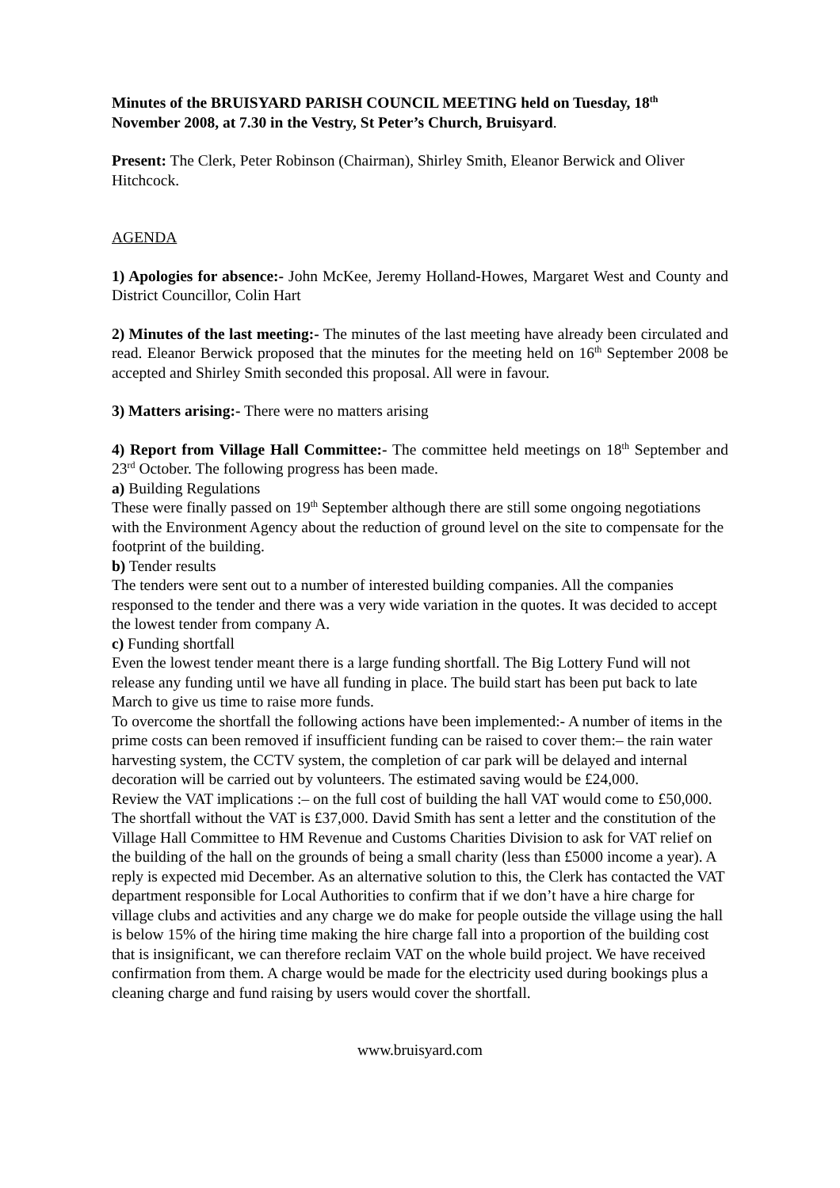Minutes of the BRUISYARD PARISH COUNCIL MEETING held on Tuesday, 18<sup>th</sup> November 2008, at 7.30 in the Vestry, St Peter’s Church, Bruisyard.
Present: The Clerk, Peter Robinson (Chairman), Shirley Smith, Eleanor Berwick and Oliver Hitchcock.
AGENDA
1) Apologies for absence:- John McKee, Jeremy Holland-Howes, Margaret West and County and District Councillor, Colin Hart
2) Minutes of the last meeting:- The minutes of the last meeting have already been circulated and read. Eleanor Berwick proposed that the minutes for the meeting held on 16<sup>th</sup> September 2008 be accepted and Shirley Smith seconded this proposal. All were in favour.
3) Matters arising:- There were no matters arising
4) Report from Village Hall Committee:- The committee held meetings on 18<sup>th</sup> September and 23<sup>rd</sup> October. The following progress has been made.
a) Building Regulations
These were finally passed on 19<sup>th</sup> September although there are still some ongoing negotiations with the Environment Agency about the reduction of ground level on the site to compensate for the footprint of the building.
b) Tender results
The tenders were sent out to a number of interested building companies. All the companies responsed to the tender and there was a very wide variation in the quotes. It was decided to accept the lowest tender from company A.
c) Funding shortfall
Even the lowest tender meant there is a large funding shortfall. The Big Lottery Fund will not release any funding until we have all funding in place. The build start has been put back to late March to give us time to raise more funds.
To overcome the shortfall the following actions have been implemented:- A number of items in the prime costs can been removed if insufficient funding can be raised to cover them:– the rain water harvesting system, the CCTV system, the completion of car park will be delayed and internal decoration will be carried out by volunteers. The estimated saving would be £24,000.
Review the VAT implications :– on the full cost of building the hall VAT would come to £50,000. The shortfall without the VAT is £37,000. David Smith has sent a letter and the constitution of the Village Hall Committee to HM Revenue and Customs Charities Division to ask for VAT relief on the building of the hall on the grounds of being a small charity (less than £5000 income a year). A reply is expected mid December. As an alternative solution to this, the Clerk has contacted the VAT department responsible for Local Authorities to confirm that if we don’t have a hire charge for village clubs and activities and any charge we do make for people outside the village using the hall is below 15% of the hiring time making the hire charge fall into a proportion of the building cost that is insignificant, we can therefore reclaim VAT on the whole build project. We have received confirmation from them. A charge would be made for the electricity used during bookings plus a cleaning charge and fund raising by users would cover the shortfall.
www.bruisyard.com